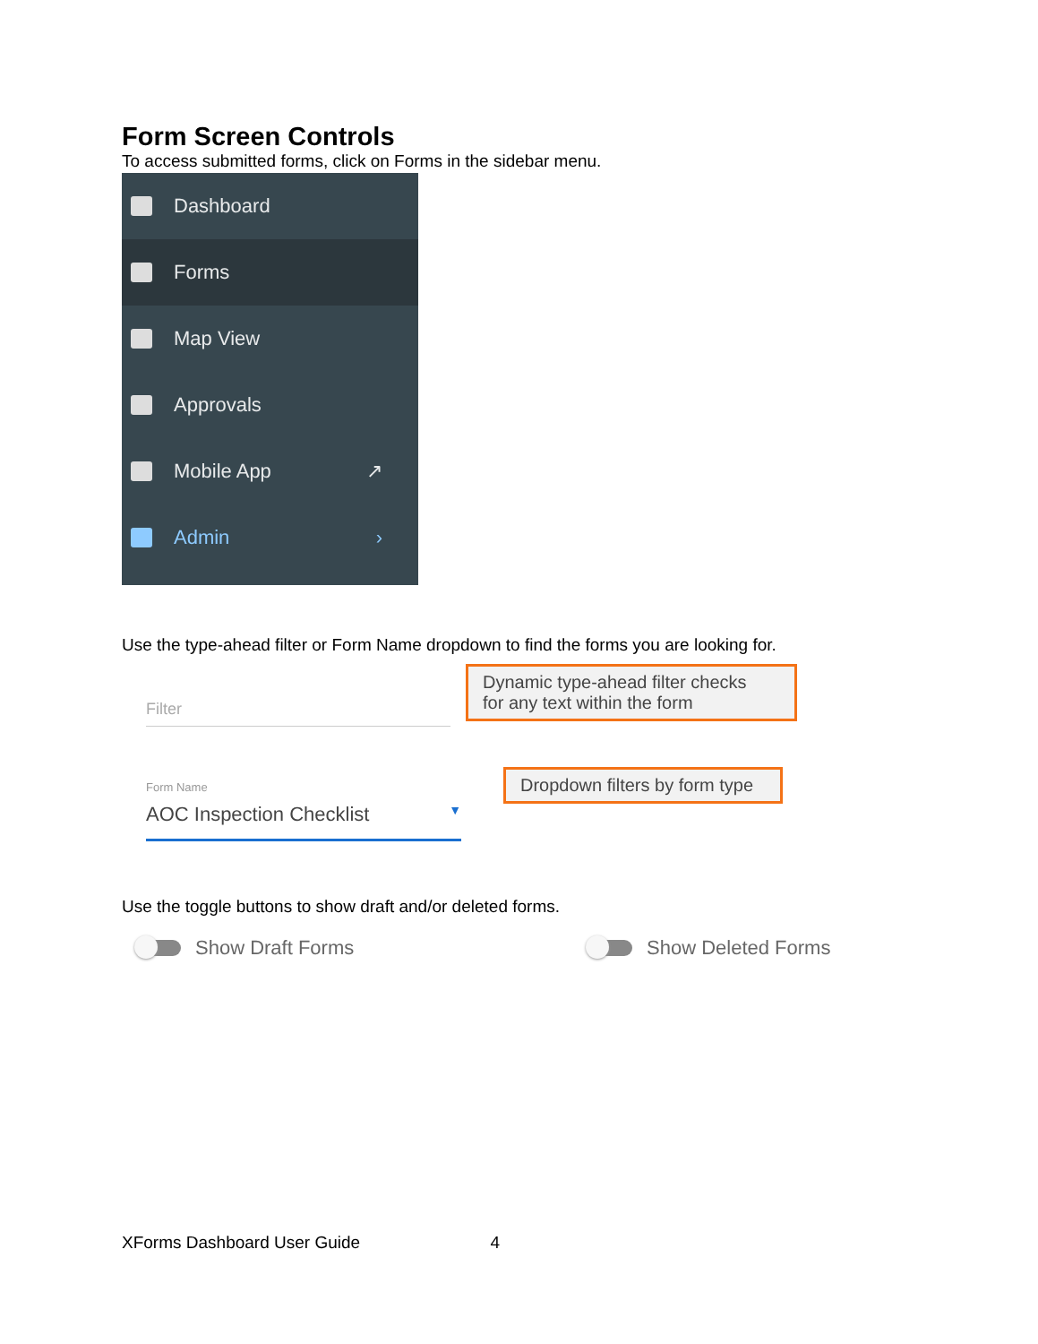Form Screen Controls
To access submitted forms, click on Forms in the sidebar menu.
Dashboard
Forms
Map View
Approvals
Mobile App ↗
Admin ›
Use the type-ahead filter or Form Name dropdown to find the forms you are looking for.
Filter
Dynamic type-ahead filter checks
for any text within the form
Form Name
AOC Inspection Checklist ▼
Dropdown filters by form type
Use the toggle buttons to show draft and/or deleted forms.
Show Draft Forms Show Deleted Forms
XForms Dashboard User Guide 4